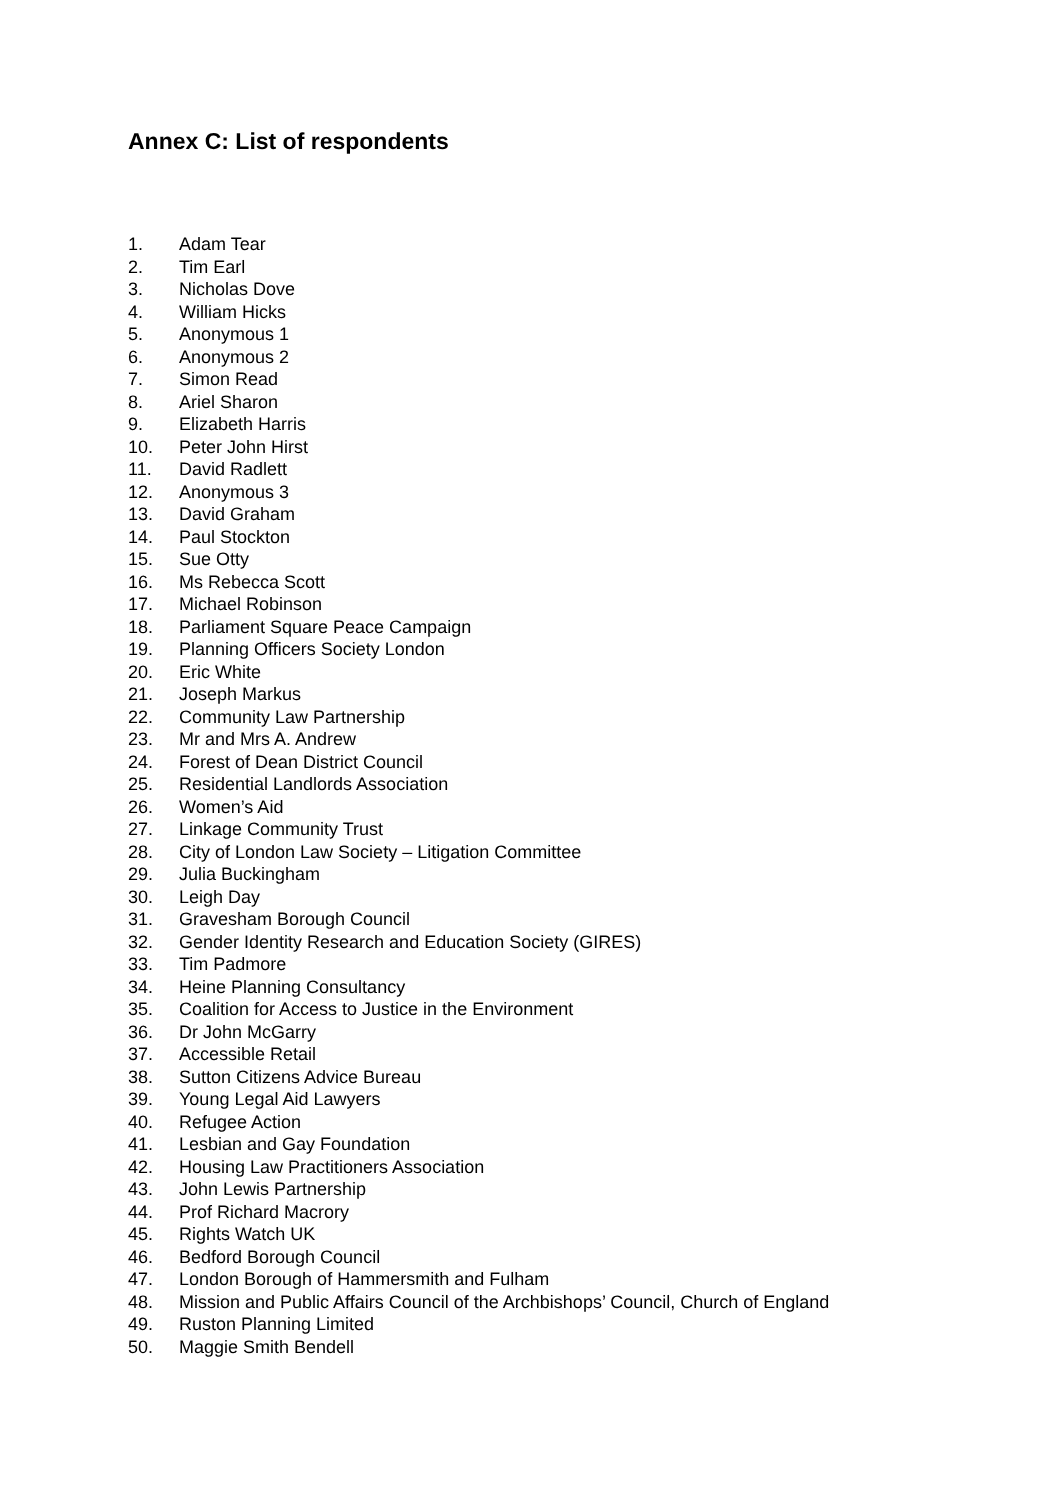Annex C: List of respondents
1. Adam Tear
2. Tim Earl
3. Nicholas Dove
4. William Hicks
5. Anonymous 1
6. Anonymous 2
7. Simon Read
8. Ariel Sharon
9. Elizabeth Harris
10. Peter John Hirst
11. David Radlett
12. Anonymous 3
13. David Graham
14. Paul Stockton
15. Sue Otty
16. Ms Rebecca Scott
17. Michael Robinson
18. Parliament Square Peace Campaign
19. Planning Officers Society London
20. Eric White
21. Joseph Markus
22. Community Law Partnership
23. Mr and Mrs A. Andrew
24. Forest of Dean District Council
25. Residential Landlords Association
26. Women’s Aid
27. Linkage Community Trust
28. City of London Law Society – Litigation Committee
29. Julia Buckingham
30. Leigh Day
31. Gravesham Borough Council
32. Gender Identity Research and Education Society (GIRES)
33. Tim Padmore
34. Heine Planning Consultancy
35. Coalition for Access to Justice in the Environment
36. Dr John McGarry
37. Accessible Retail
38. Sutton Citizens Advice Bureau
39. Young Legal Aid Lawyers
40. Refugee Action
41. Lesbian and Gay Foundation
42. Housing Law Practitioners Association
43. John Lewis Partnership
44. Prof Richard Macrory
45. Rights Watch UK
46. Bedford Borough Council
47. London Borough of Hammersmith and Fulham
48. Mission and Public Affairs Council of the Archbishops’ Council, Church of England
49. Ruston Planning Limited
50. Maggie Smith Bendell